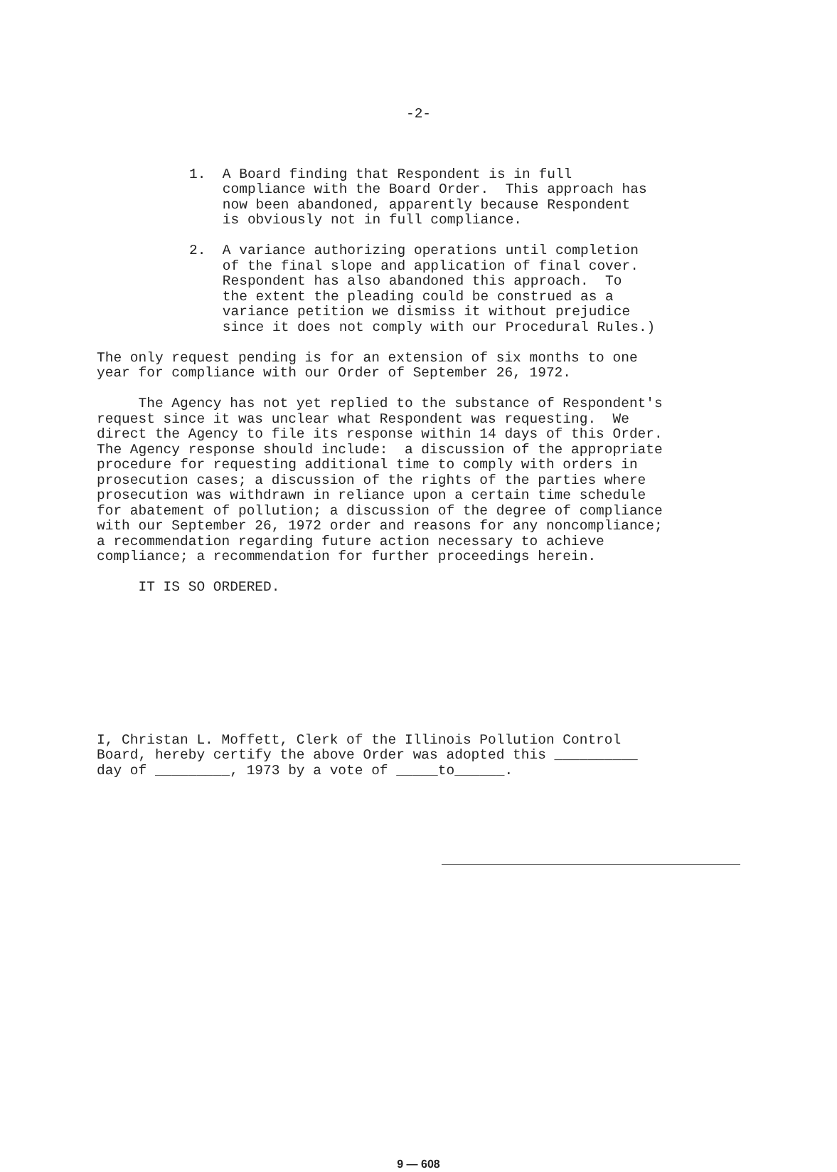-2-
1. A Board finding that Respondent is in full compliance with the Board Order. This approach has now been abandoned, apparently because Respondent is obviously not in full compliance.
2. A variance authorizing operations until completion of the final slope and application of final cover. Respondent has also abandoned this approach. To the extent the pleading could be construed as a variance petition we dismiss it without prejudice since it does not comply with our Procedural Rules.)
The only request pending is for an extension of six months to one year for compliance with our Order of September 26, 1972.
The Agency has not yet replied to the substance of Respondent's request since it was unclear what Respondent was requesting. We direct the Agency to file its response within 14 days of this Order. The Agency response should include: a discussion of the appropriate procedure for requesting additional time to comply with orders in prosecution cases; a discussion of the rights of the parties where prosecution was withdrawn in reliance upon a certain time schedule for abatement of pollution; a discussion of the degree of compliance with our September 26, 1972 order and reasons for any noncompliance; a recommendation regarding future action necessary to achieve compliance; a recommendation for further proceedings herein.
IT IS SO ORDERED.
I, Christan L. Moffett, Clerk of the Illinois Pollution Control Board, hereby certify the above Order was adopted this __________ day of _________, 1973 by a vote of _____to______.
9 — 608